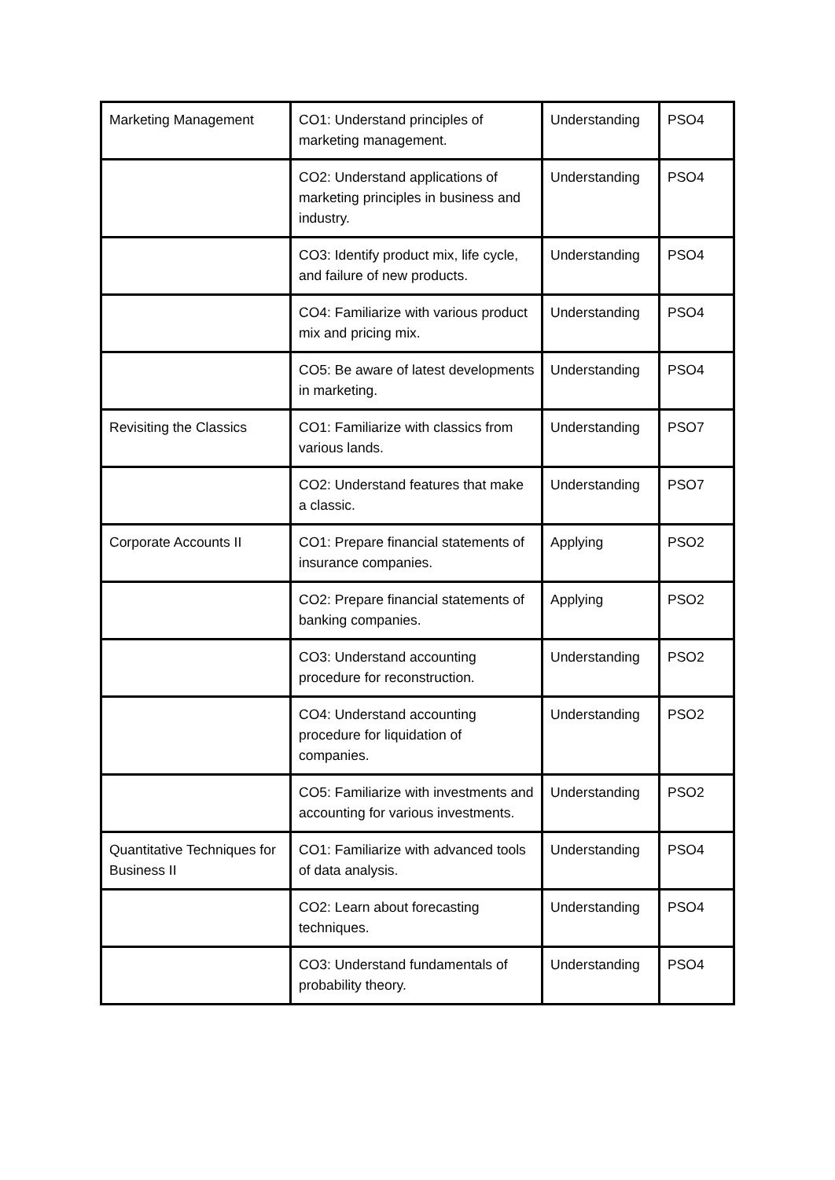| Marketing Management | CO1: Understand principles of marketing management. | Understanding | PSO4 |
| | CO2: Understand applications of marketing principles in business and industry. | Understanding | PSO4 |
| | CO3: Identify product mix, life cycle, and failure of new products. | Understanding | PSO4 |
| | CO4: Familiarize with various product mix and pricing mix. | Understanding | PSO4 |
| | CO5: Be aware of latest developments in marketing. | Understanding | PSO4 |
| Revisiting the Classics | CO1: Familiarize with classics from various lands. | Understanding | PSO7 |
| | CO2: Understand features that make a classic. | Understanding | PSO7 |
| Corporate Accounts II | CO1: Prepare financial statements of insurance companies. | Applying | PSO2 |
| | CO2: Prepare financial statements of banking companies. | Applying | PSO2 |
| | CO3: Understand accounting procedure for reconstruction. | Understanding | PSO2 |
| | CO4: Understand accounting procedure for liquidation of companies. | Understanding | PSO2 |
| | CO5: Familiarize with investments and accounting for various investments. | Understanding | PSO2 |
| Quantitative Techniques for Business II | CO1: Familiarize with advanced tools of data analysis. | Understanding | PSO4 |
| | CO2: Learn about forecasting techniques. | Understanding | PSO4 |
| | CO3: Understand fundamentals of probability theory. | Understanding | PSO4 |